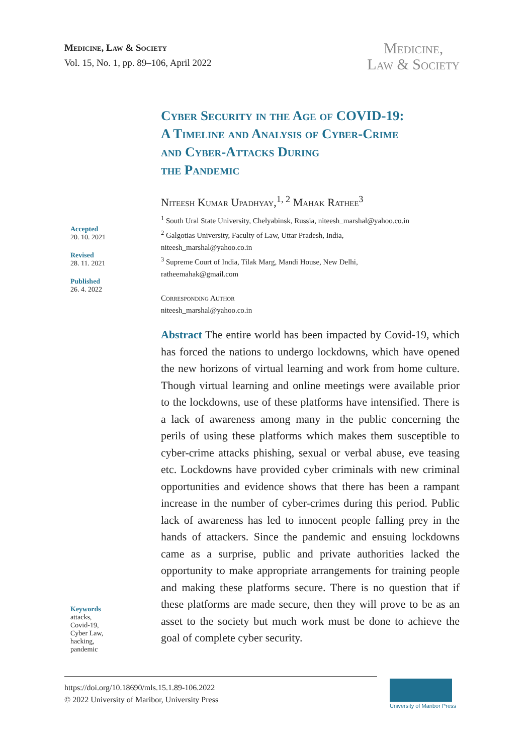Medicine, Law & Society
Vol. 15, No. 1, pp. 89–106, April 2022
Medicine,
Law & Society
Cyber Security in the Age of COVID-19:
A Timeline and Analysis of Cyber-Crime
and Cyber-Attacks During
the Pandemic
Accepted
20. 10. 2021
Revised
28. 11. 2021
Published
26. 4. 2022
Keywords
attacks,
Covid-19,
Cyber Law,
hacking,
pandemic
Niteesh Kumar Upadhyay,<sup>1, 2</sup> Mahak Rathee<sup>3</sup>
<sup>1</sup> South Ural State University, Chelyabinsk, Russia, niteesh_marshal@yahoo.co.in
<sup>2</sup> Galgotias University, Faculty of Law, Uttar Pradesh, India,
niteesh_marshal@yahoo.co.in
<sup>3</sup> Supreme Court of India, Tilak Marg, Mandi House, New Delhi,
ratheemahak@gmail.com
Corresponding Author
niteesh_marshal@yahoo.co.in
Abstract The entire world has been impacted by Covid-19, which has forced the nations to undergo lockdowns, which have opened the new horizons of virtual learning and work from home culture. Though virtual learning and online meetings were available prior to the lockdowns, use of these platforms have intensified. There is a lack of awareness among many in the public concerning the perils of using these platforms which makes them susceptible to cyber-crime attacks phishing, sexual or verbal abuse, eve teasing etc. Lockdowns have provided cyber criminals with new criminal opportunities and evidence shows that there has been a rampant increase in the number of cyber-crimes during this period. Public lack of awareness has led to innocent people falling prey in the hands of attackers. Since the pandemic and ensuing lockdowns came as a surprise, public and private authorities lacked the opportunity to make appropriate arrangements for training people and making these platforms secure. There is no question that if these platforms are made secure, then they will prove to be as an asset to the society but much work must be done to achieve the goal of complete cyber security.
https://doi.org/10.18690/mls.15.1.89-106.2022
© 2022 University of Maribor, University Press
University of Maribor Press